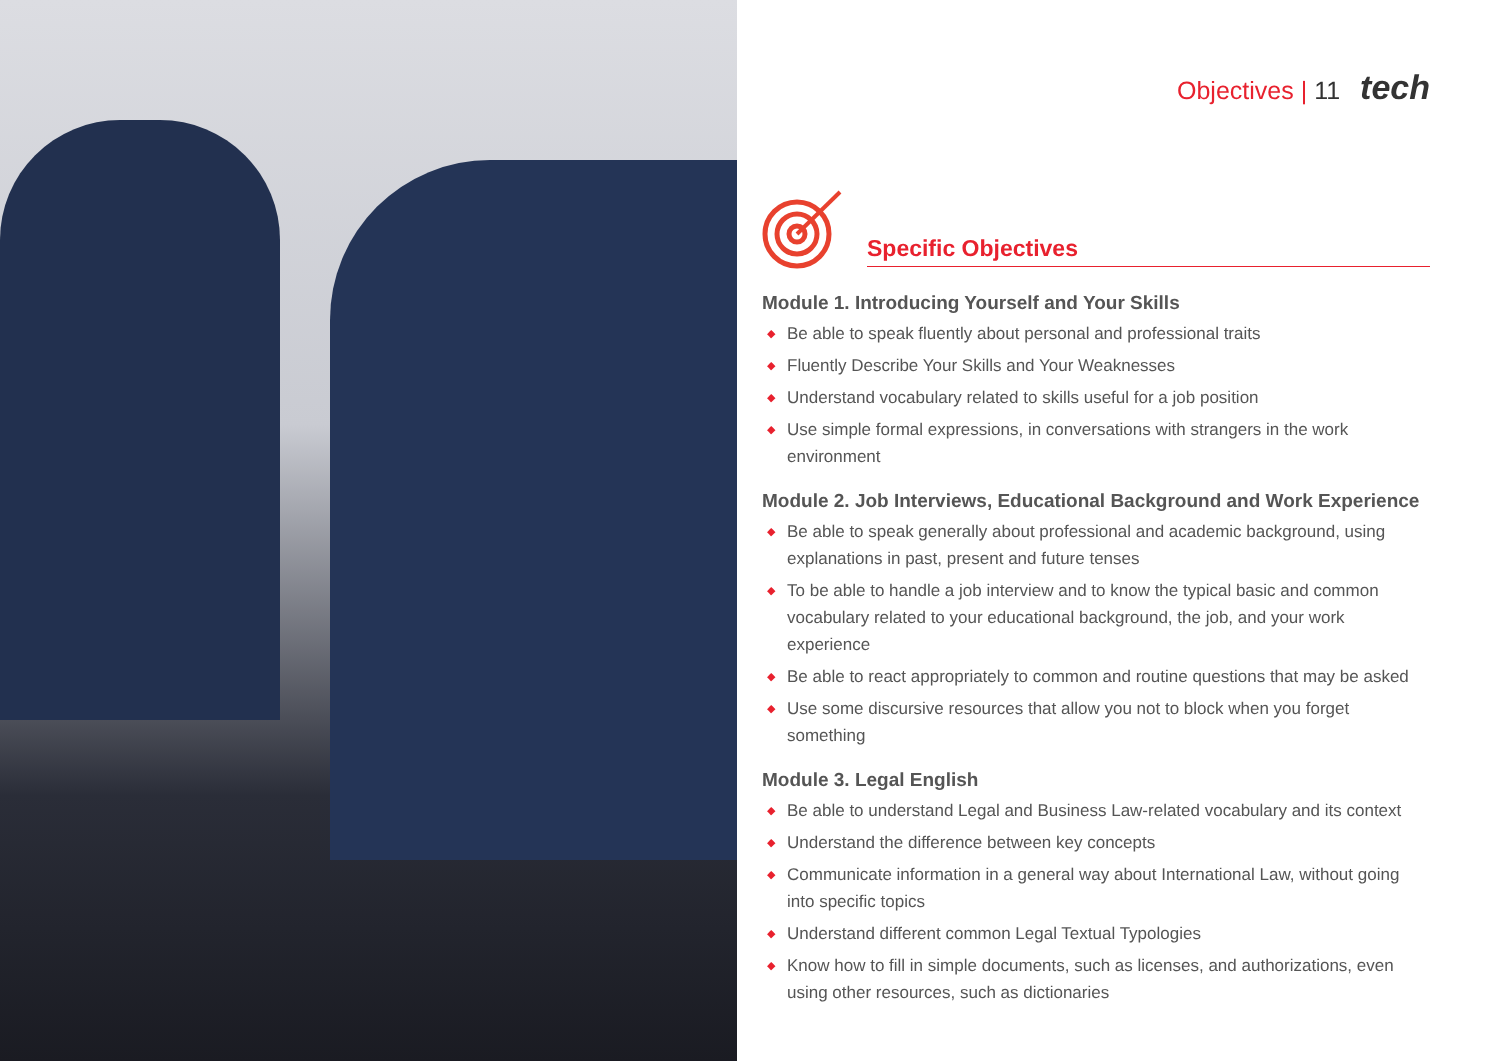Objectives | 11 tech
Specific Objectives
Module 1. Introducing Yourself and Your Skills
◆ Be able to speak fluently about personal and professional traits
◆ Fluently Describe Your Skills and Your Weaknesses
◆ Understand vocabulary related to skills useful for a job position
◆ Use simple formal expressions, in conversations with strangers in the work environment
Module 2. Job Interviews, Educational Background and Work Experience
◆ Be able to speak generally about professional and academic background, using explanations in past, present and future tenses
◆ To be able to handle a job interview and to know the typical basic and common vocabulary related to your educational background, the job, and your work experience
◆ Be able to react appropriately to common and routine questions that may be asked
◆ Use some discursive resources that allow you not to block when you forget something
Module 3. Legal English
◆ Be able to understand Legal and Business Law-related vocabulary and its context
◆ Understand the difference between key concepts
◆ Communicate information in a general way about International Law, without going into specific topics
◆ Understand different common Legal Textual Typologies
◆ Know how to fill in simple documents, such as licenses, and authorizations, even using other resources, such as dictionaries